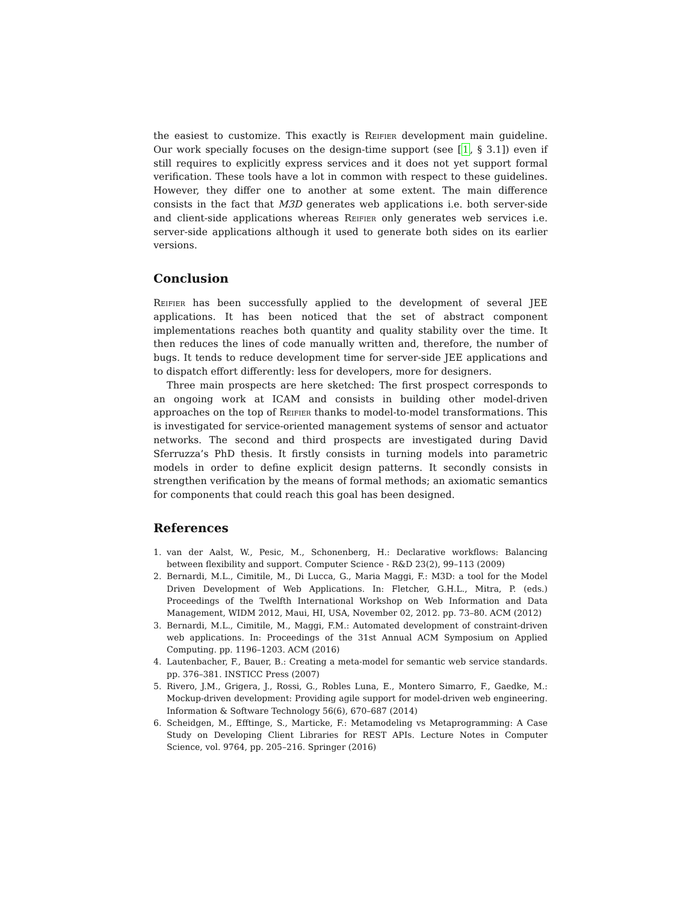the easiest to customize. This exactly is Reifier development main guideline. Our work specially focuses on the design-time support (see [1, § 3.1]) even if still requires to explicitly express services and it does not yet support formal verification. These tools have a lot in common with respect to these guidelines. However, they differ one to another at some extent. The main difference consists in the fact that M3D generates web applications i.e. both server-side and client-side applications whereas Reifier only generates web services i.e. server-side applications although it used to generate both sides on its earlier versions.
Conclusion
Reifier has been successfully applied to the development of several JEE applications. It has been noticed that the set of abstract component implementations reaches both quantity and quality stability over the time. It then reduces the lines of code manually written and, therefore, the number of bugs. It tends to reduce development time for server-side JEE applications and to dispatch effort differently: less for developers, more for designers.
Three main prospects are here sketched: The first prospect corresponds to an ongoing work at ICAM and consists in building other model-driven approaches on the top of Reifier thanks to model-to-model transformations. This is investigated for service-oriented management systems of sensor and actuator networks. The second and third prospects are investigated during David Sferruzza’s PhD thesis. It firstly consists in turning models into parametric models in order to define explicit design patterns. It secondly consists in strengthen verification by the means of formal methods; an axiomatic semantics for components that could reach this goal has been designed.
References
1. van der Aalst, W., Pesic, M., Schonenberg, H.: Declarative workflows: Balancing between flexibility and support. Computer Science - R&D 23(2), 99–113 (2009)
2. Bernardi, M.L., Cimitile, M., Di Lucca, G., Maria Maggi, F.: M3D: a tool for the Model Driven Development of Web Applications. In: Fletcher, G.H.L., Mitra, P. (eds.) Proceedings of the Twelfth International Workshop on Web Information and Data Management, WIDM 2012, Maui, HI, USA, November 02, 2012. pp. 73–80. ACM (2012)
3. Bernardi, M.L., Cimitile, M., Maggi, F.M.: Automated development of constraint-driven web applications. In: Proceedings of the 31st Annual ACM Symposium on Applied Computing. pp. 1196–1203. ACM (2016)
4. Lautenbacher, F., Bauer, B.: Creating a meta-model for semantic web service standards. pp. 376–381. INSTICC Press (2007)
5. Rivero, J.M., Grigera, J., Rossi, G., Robles Luna, E., Montero Simarro, F., Gaedke, M.: Mockup-driven development: Providing agile support for model-driven web engineering. Information & Software Technology 56(6), 670–687 (2014)
6. Scheidgen, M., Efftinge, S., Marticke, F.: Metamodeling vs Metaprogramming: A Case Study on Developing Client Libraries for REST APIs. Lecture Notes in Computer Science, vol. 9764, pp. 205–216. Springer (2016)